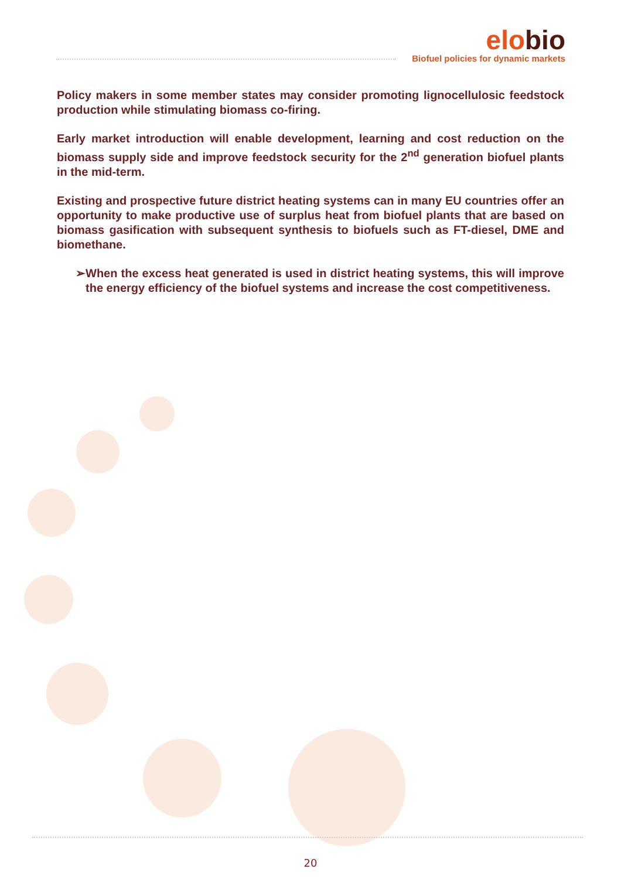elobio
Biofuel policies for dynamic markets
Policy makers in some member states may consider promoting lignocellulosic feedstock production while stimulating biomass co-firing.
Early market introduction will enable development, learning and cost reduction on the biomass supply side and improve feedstock security for the 2<sup>nd</sup> generation biofuel plants in the mid-term.
Existing and prospective future district heating systems can in many EU countries offer an opportunity to make productive use of surplus heat from biofuel plants that are based on biomass gasification with subsequent synthesis to biofuels such as FT-diesel, DME and biomethane.
➢ When the excess heat generated is used in district heating systems, this will improve the energy efficiency of the biofuel systems and increase the cost competitiveness.
20